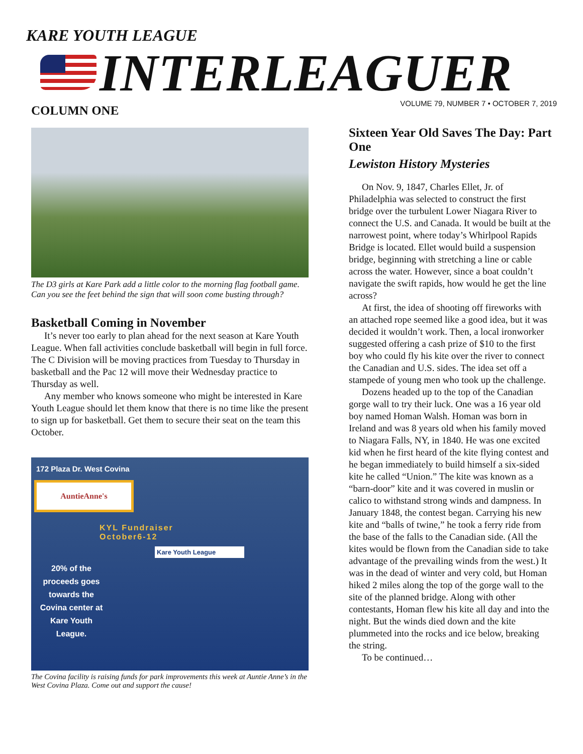KARE YOUTH LEAGUE
INTERLEAGUER
VOLUME 79, NUMBER 7 • OCTOBER 7, 2019
COLUMN ONE
The D3 girls at Kare Park add a little color to the morning flag football game. Can you see the feet behind the sign that will soon come busting through?
Basketball Coming in November
It’s never too early to plan ahead for the next season at Kare Youth League. When fall activities conclude basketball will begin in full force. The C Division will be moving practices from Tuesday to Thursday in basketball and the Pac 12 will move their Wednesday practice to Thursday as well.
Any member who knows someone who might be interested in Kare Youth League should let them know that there is no time like the present to sign up for basketball. Get them to secure their seat on the team this October.
172 Plaza Dr. West Covina
AuntieAnne's
KYL Fundraiser
October6-12
Kare Youth League
20% of the proceeds goes towards the Covina center at Kare Youth League.
The Covina facility is raising funds for park improvements this week at Auntie Anne’s in the West Covina Plaza. Come out and support the cause!
Sixteen Year Old Saves The Day: Part One
Lewiston History Mysteries
On Nov. 9, 1847, Charles Ellet, Jr. of Philadelphia was selected to construct the first bridge over the turbulent Lower Niagara River to connect the U.S. and Canada. It would be built at the narrowest point, where today’s Whirlpool Rapids Bridge is located. Ellet would build a suspension bridge, beginning with stretching a line or cable across the water. However, since a boat couldn’t navigate the swift rapids, how would he get the line across?
At first, the idea of shooting off fireworks with an attached rope seemed like a good idea, but it was decided it wouldn’t work. Then, a local ironworker suggested offering a cash prize of $10 to the first boy who could fly his kite over the river to connect the Canadian and U.S. sides. The idea set off a stampede of young men who took up the challenge.
Dozens headed up to the top of the Canadian gorge wall to try their luck. One was a 16 year old boy named Homan Walsh. Homan was born in Ireland and was 8 years old when his family moved to Niagara Falls, NY, in 1840. He was one excited kid when he first heard of the kite flying contest and he began immediately to build himself a six-sided kite he called “Union.” The kite was known as a “barn-door” kite and it was covered in muslin or calico to withstand strong winds and dampness. In January 1848, the contest began. Carrying his new kite and “balls of twine,” he took a ferry ride from the base of the falls to the Canadian side. (All the kites would be flown from the Canadian side to take advantage of the prevailing winds from the west.) It was in the dead of winter and very cold, but Homan hiked 2 miles along the top of the gorge wall to the site of the planned bridge. Along with other contestants, Homan flew his kite all day and into the night. But the winds died down and the kite plummeted into the rocks and ice below, breaking the string.
To be continued…